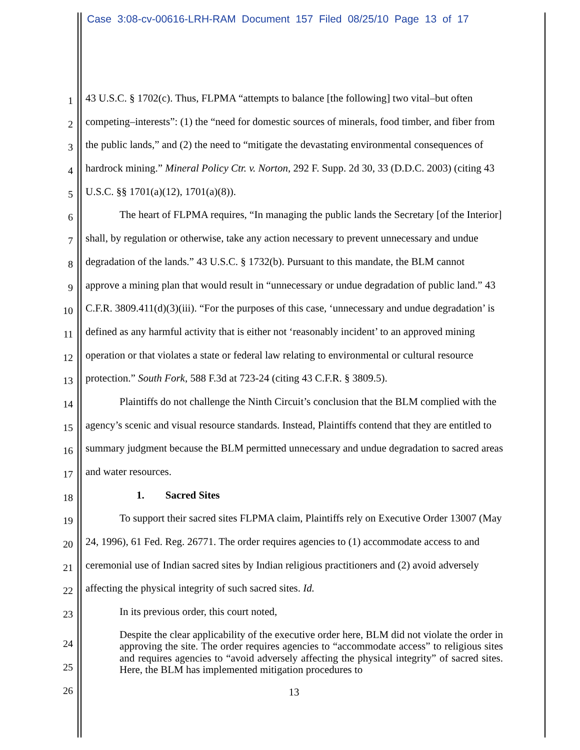Case 3:08-cv-00616-LRH-RAM Document 157 Filed 08/25/10 Page 13 of 17
1
43 U.S.C. § 1702(c). Thus, FLPMA “attempts to balance [the following] two vital–but often
2
competing–interests”: (1) the “need for domestic sources of minerals, food timber, and fiber from
3
the public lands,” and (2) the need to “mitigate the devastating environmental consequences of
4
hardrock mining.” Mineral Policy Ctr. v. Norton, 292 F. Supp. 2d 30, 33 (D.D.C. 2003) (citing 43
5
U.S.C. §§ 1701(a)(12), 1701(a)(8)).
6
The heart of FLPMA requires, “In managing the public lands the Secretary [of the Interior]
7
shall, by regulation or otherwise, take any action necessary to prevent unnecessary and undue
8
degradation of the lands.” 43 U.S.C. § 1732(b). Pursuant to this mandate, the BLM cannot
9
approve a mining plan that would result in “unnecessary or undue degradation of public land.” 43
10
C.F.R. 3809.411(d)(3)(iii). “For the purposes of this case, ‘unnecessary and undue degradation’ is
11
defined as any harmful activity that is either not ‘reasonably incident’ to an approved mining
12
operation or that violates a state or federal law relating to environmental or cultural resource
13
protection.” South Fork, 588 F.3d at 723-24 (citing 43 C.F.R. § 3809.5).
14
Plaintiffs do not challenge the Ninth Circuit’s conclusion that the BLM complied with the
15
agency’s scenic and visual resource standards. Instead, Plaintiffs contend that they are entitled to
16
summary judgment because the BLM permitted unnecessary and undue degradation to sacred areas
17
and water resources.
18
1. Sacred Sites
19
To support their sacred sites FLPMA claim, Plaintiffs rely on Executive Order 13007 (May
20
24, 1996), 61 Fed. Reg. 26771. The order requires agencies to (1) accommodate access to and
21
ceremonial use of Indian sacred sites by Indian religious practitioners and (2) avoid adversely
22
affecting the physical integrity of such sacred sites. Id.
23
In its previous order, this court noted,
24
25
26
Despite the clear applicability of the executive order here, BLM did not violate the order in approving the site. The order requires agencies to “accommodate access” to religious sites and requires agencies to “avoid adversely affecting the physical integrity” of sacred sites. Here, the BLM has implemented mitigation procedures to
13